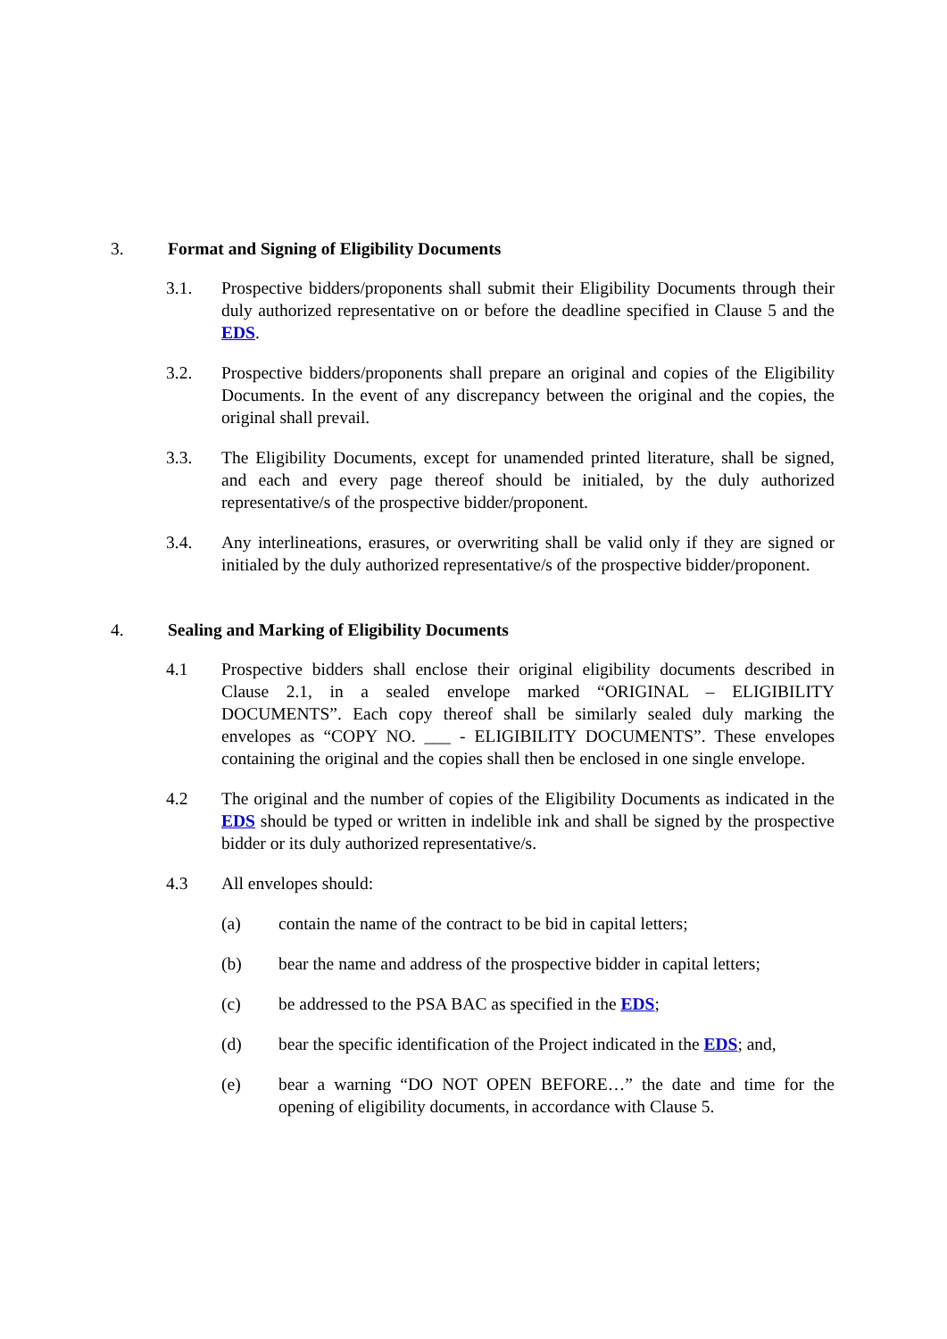3. Format and Signing of Eligibility Documents
3.1. Prospective bidders/proponents shall submit their Eligibility Documents through their duly authorized representative on or before the deadline specified in Clause 5 and the EDS.
3.2. Prospective bidders/proponents shall prepare an original and copies of the Eligibility Documents. In the event of any discrepancy between the original and the copies, the original shall prevail.
3.3. The Eligibility Documents, except for unamended printed literature, shall be signed, and each and every page thereof should be initialed, by the duly authorized representative/s of the prospective bidder/proponent.
3.4. Any interlineations, erasures, or overwriting shall be valid only if they are signed or initialed by the duly authorized representative/s of the prospective bidder/proponent.
4. Sealing and Marking of Eligibility Documents
4.1 Prospective bidders shall enclose their original eligibility documents described in Clause 2.1, in a sealed envelope marked “ORIGINAL – ELIGIBILITY DOCUMENTS”. Each copy thereof shall be similarly sealed duly marking the envelopes as “COPY NO. ___ - ELIGIBILITY DOCUMENTS”. These envelopes containing the original and the copies shall then be enclosed in one single envelope.
4.2 The original and the number of copies of the Eligibility Documents as indicated in the EDS should be typed or written in indelible ink and shall be signed by the prospective bidder or its duly authorized representative/s.
4.3 All envelopes should:
(a) contain the name of the contract to be bid in capital letters;
(b) bear the name and address of the prospective bidder in capital letters;
(c) be addressed to the PSA BAC as specified in the EDS;
(d) bear the specific identification of the Project indicated in the EDS; and,
(e) bear a warning “DO NOT OPEN BEFORE…” the date and time for the opening of eligibility documents, in accordance with Clause 5.